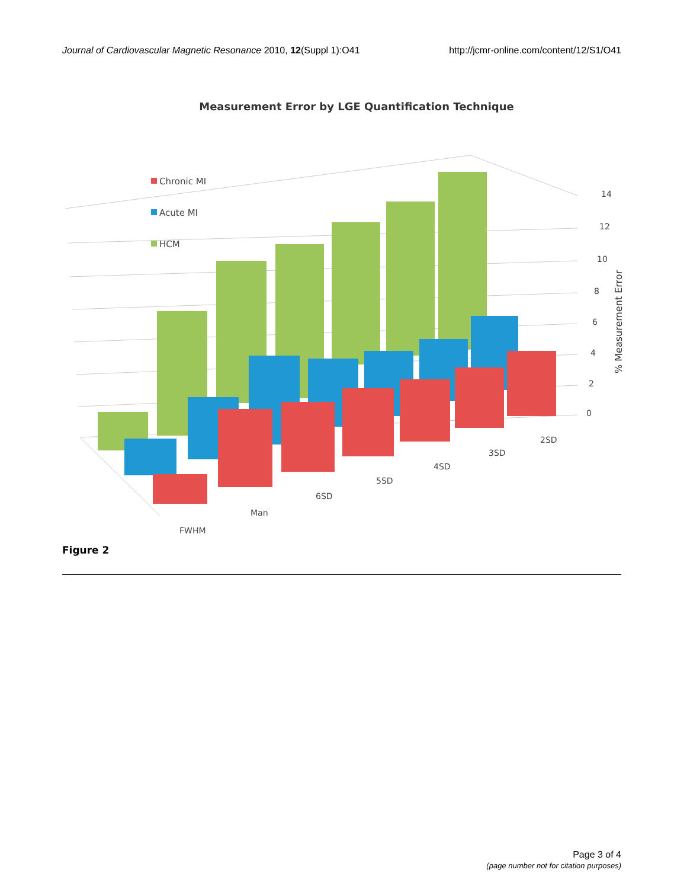Journal of Cardiovascular Magnetic Resonance 2010, 12(Suppl 1):O41 http://jcmr-online.com/content/12/S1/O41
Measurement Error by LGE Quantification Technique
Chronic MI
Acute MI
HCM
14
12
10
8
6
4
2
0
2SD
3SD
4SD
5SD
6SD
Man
FWHM
% Measurement Error
Figure 2
Page 3 of 4
(page number not for citation purposes)